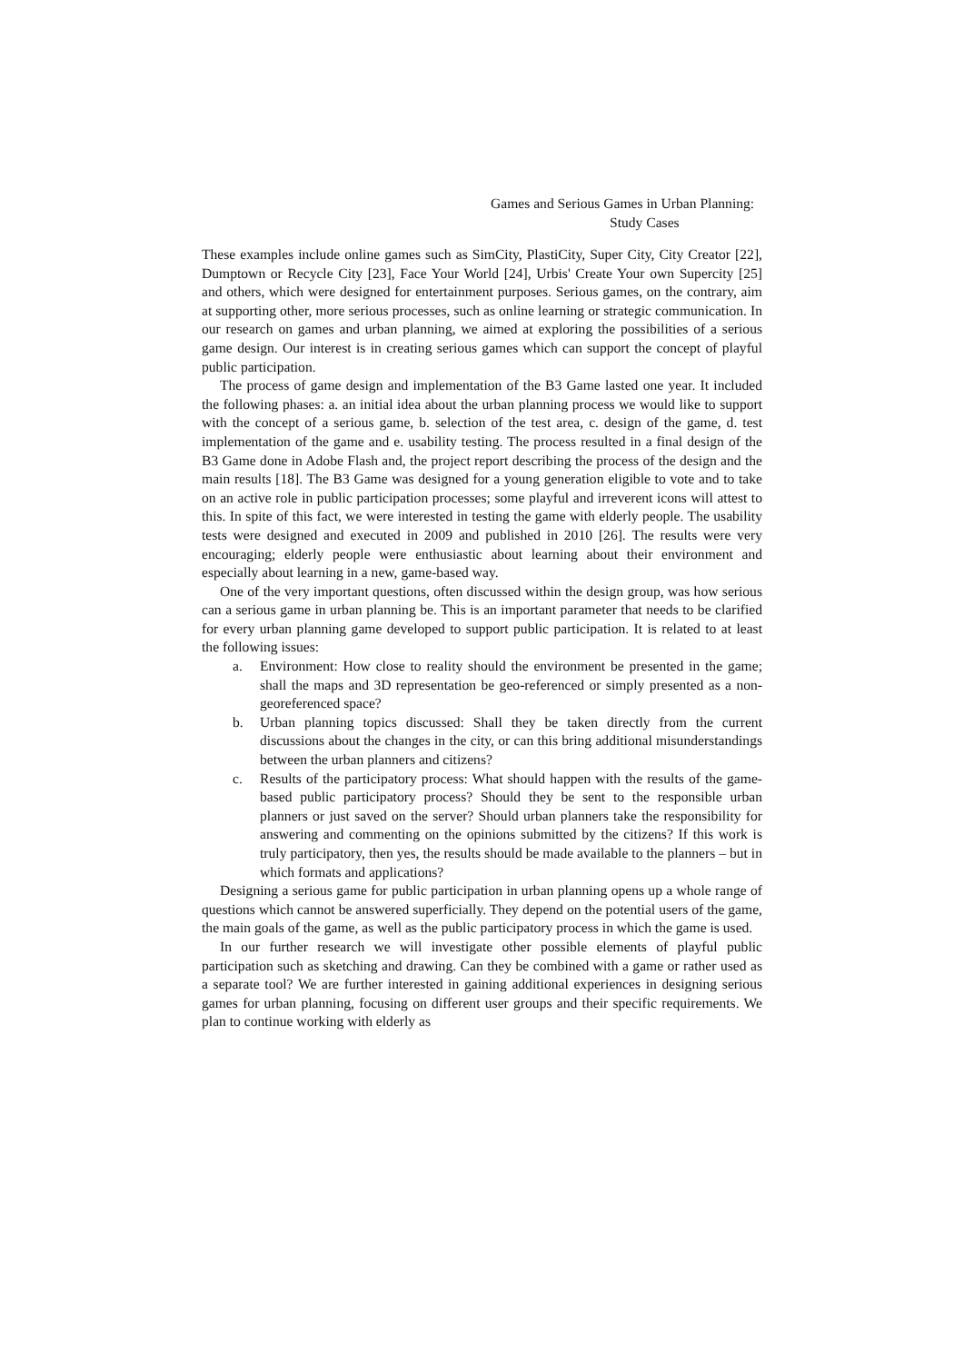Games and Serious Games in Urban Planning:
Study Cases
These examples include online games such as SimCity, PlastiCity, Super City, City Creator [22], Dumptown or Recycle City [23], Face Your World [24], Urbis' Create Your own Supercity [25] and others, which were designed for entertainment purposes. Serious games, on the contrary, aim at supporting other, more serious processes, such as online learning or strategic communication. In our research on games and urban planning, we aimed at exploring the possibilities of a serious game design. Our interest is in creating serious games which can support the concept of playful public participation.
The process of game design and implementation of the B3 Game lasted one year. It included the following phases: a. an initial idea about the urban planning process we would like to support with the concept of a serious game, b. selection of the test area, c. design of the game, d. test implementation of the game and e. usability testing. The process resulted in a final design of the B3 Game done in Adobe Flash and, the project report describing the process of the design and the main results [18]. The B3 Game was designed for a young generation eligible to vote and to take on an active role in public participation processes; some playful and irreverent icons will attest to this. In spite of this fact, we were interested in testing the game with elderly people. The usability tests were designed and executed in 2009 and published in 2010 [26]. The results were very encouraging; elderly people were enthusiastic about learning about their environment and especially about learning in a new, game-based way.
One of the very important questions, often discussed within the design group, was how serious can a serious game in urban planning be. This is an important parameter that needs to be clarified for every urban planning game developed to support public participation. It is related to at least the following issues:
a. Environment: How close to reality should the environment be presented in the game; shall the maps and 3D representation be geo-referenced or simply presented as a non-georeferenced space?
b. Urban planning topics discussed: Shall they be taken directly from the current discussions about the changes in the city, or can this bring additional misunderstandings between the urban planners and citizens?
c. Results of the participatory process: What should happen with the results of the game-based public participatory process? Should they be sent to the responsible urban planners or just saved on the server? Should urban planners take the responsibility for answering and commenting on the opinions submitted by the citizens? If this work is truly participatory, then yes, the results should be made available to the planners – but in which formats and applications?
Designing a serious game for public participation in urban planning opens up a whole range of questions which cannot be answered superficially. They depend on the potential users of the game, the main goals of the game, as well as the public participatory process in which the game is used.
In our further research we will investigate other possible elements of playful public participation such as sketching and drawing. Can they be combined with a game or rather used as a separate tool? We are further interested in gaining additional experiences in designing serious games for urban planning, focusing on different user groups and their specific requirements. We plan to continue working with elderly as